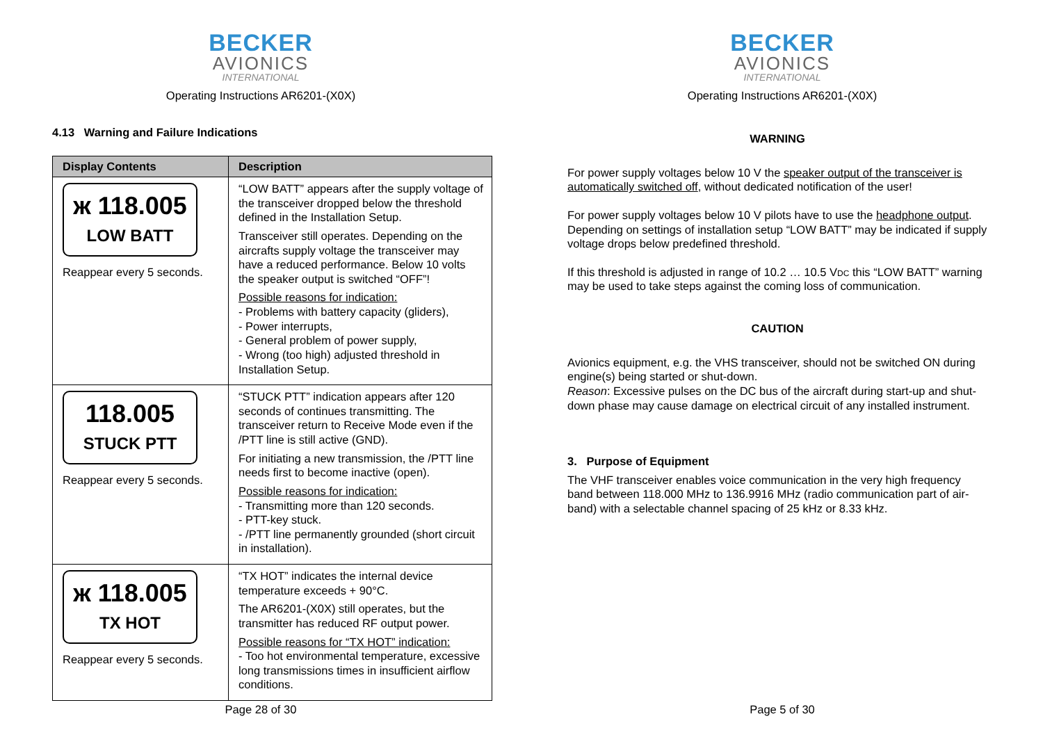BECKER
AVIONICS
INTERNATIONAL
Operating Instructions AR6201-(X0X)
4.13 Warning and Failure Indications
| Display Contents | Description |
| --- | --- |
| ж 118.005 LOW BATT Reappear every 5 seconds. | “LOW BATT” appears after the supply voltage of the transceiver dropped below the threshold defined in the Installation Setup. Transceiver still operates. Depending on the aircrafts supply voltage the transceiver may have a reduced performance. Below 10 volts the speaker output is switched “OFF”! Possible reasons for indication: - Problems with battery capacity (gliders), - Power interrupts, - General problem of power supply, - Wrong (too high) adjusted threshold in Installation Setup. |
| 118.005 STUCK PTT Reappear every 5 seconds. | “STUCK PTT” indication appears after 120 seconds of continues transmitting. The transceiver return to Receive Mode even if the /PTT line is still active (GND). For initiating a new transmission, the /PTT line needs first to become inactive (open). Possible reasons for indication: - Transmitting more than 120 seconds. - PTT-key stuck. - /PTT line permanently grounded (short circuit in installation). |
| ж 118.005 TX HOT Reappear every 5 seconds. | “TX HOT” indicates the internal device temperature exceeds + 90°C. The AR6201-(X0X) still operates, but the transmitter has reduced RF output power. Possible reasons for “TX HOT” indication: - Too hot environmental temperature, excessive long transmissions times in insufficient airflow conditions. |
Page 28 of 30
BECKER
AVIONICS
INTERNATIONAL
Operating Instructions AR6201-(X0X)
WARNING
For power supply voltages below 10 V the speaker output of the transceiver is automatically switched off, without dedicated notification of the user!
For power supply voltages below 10 V pilots have to use the headphone output. Depending on settings of installation setup “LOW BATT” may be indicated if supply voltage drops below predefined threshold.
If this threshold is adjusted in range of 10.2 … 10.5 VDC this “LOW BATT” warning may be used to take steps against the coming loss of communication.
CAUTION
Avionics equipment, e.g. the VHS transceiver, should not be switched ON during engine(s) being started or shut-down.
Reason: Excessive pulses on the DC bus of the aircraft during start-up and shut-down phase may cause damage on electrical circuit of any installed instrument.
3. Purpose of Equipment
The VHF transceiver enables voice communication in the very high frequency band between 118.000 MHz to 136.9916 MHz (radio communication part of air-band) with a selectable channel spacing of 25 kHz or 8.33 kHz.
Page 5 of 30